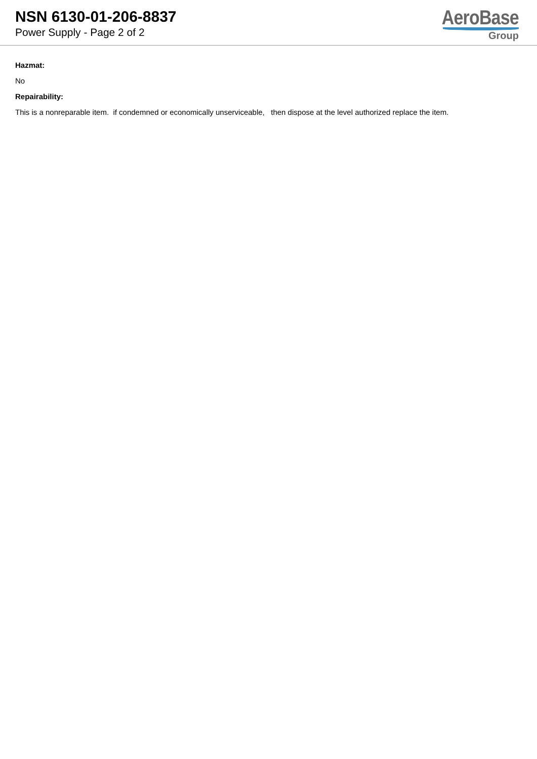NSN 6130-01-206-8837
Power Supply - Page 2 of 2
AeroBase
Group
Hazmat:
No
Repairability:
This is a nonreparable item. if condemned or economically unserviceable, then dispose at the level authorized replace the item.